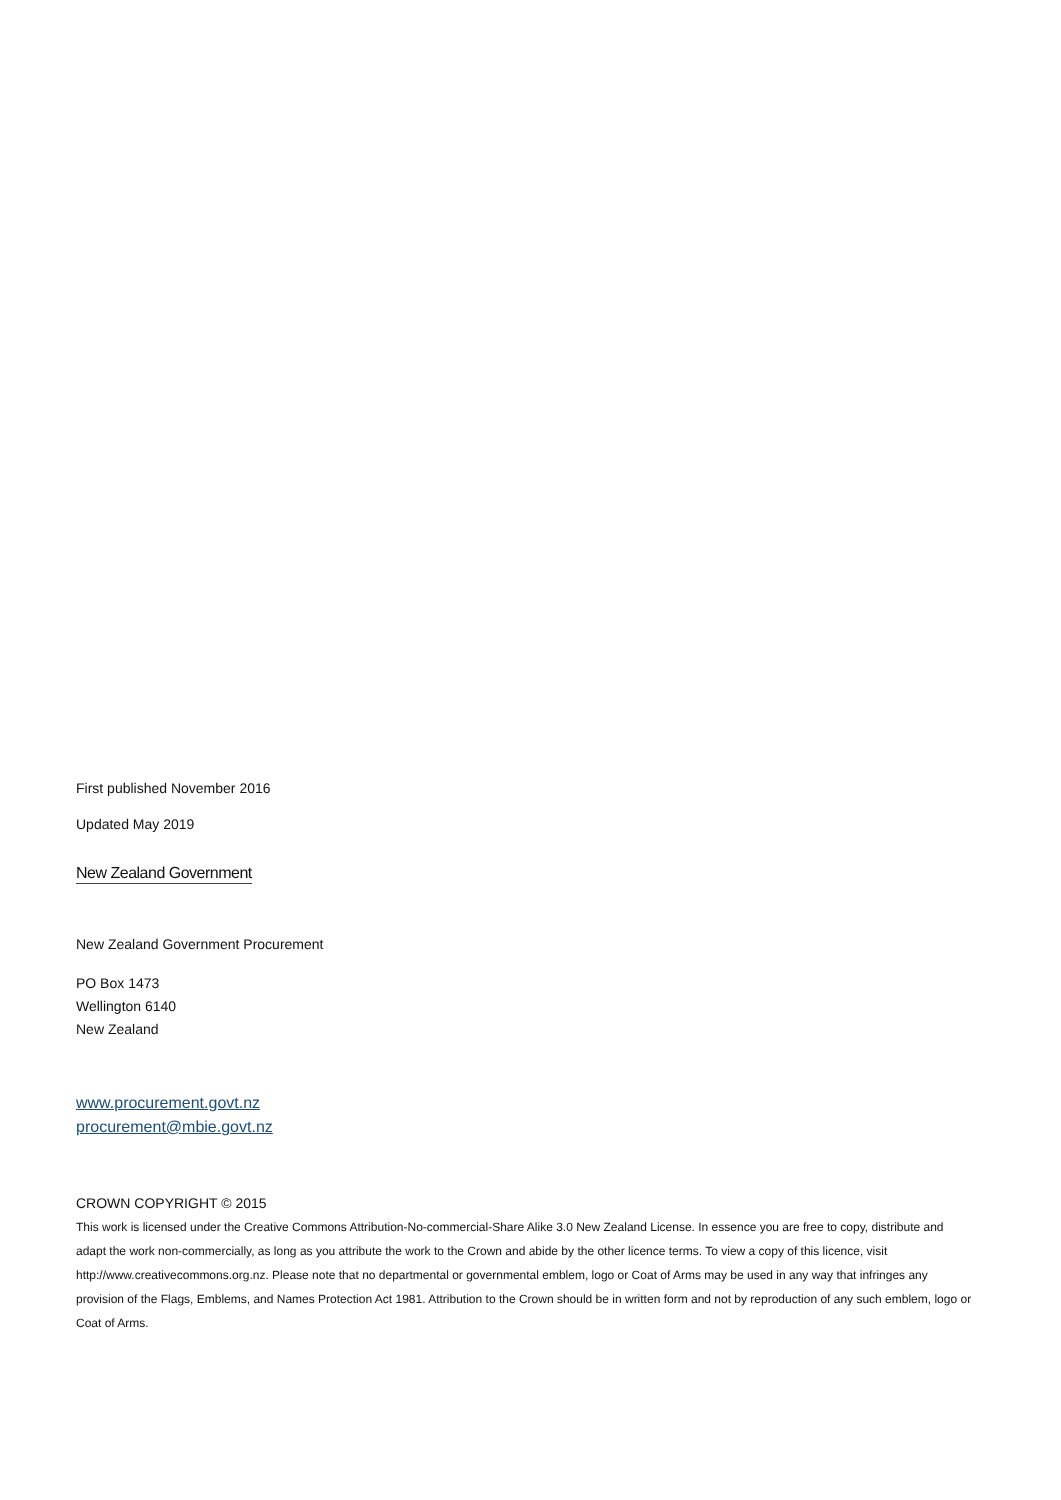First published November 2016
Updated May 2019
New Zealand Government
New Zealand Government Procurement
PO Box 1473
Wellington 6140
New Zealand
www.procurement.govt.nz
procurement@mbie.govt.nz
CROWN COPYRIGHT © 2015
This work is licensed under the Creative Commons Attribution-No-commercial-Share Alike 3.0 New Zealand License. In essence you are free to copy, distribute and adapt the work non-commercially, as long as you attribute the work to the Crown and abide by the other licence terms. To view a copy of this licence, visit http://www.creativecommons.org.nz. Please note that no departmental or governmental emblem, logo or Coat of Arms may be used in any way that infringes any provision of the Flags, Emblems, and Names Protection Act 1981. Attribution to the Crown should be in written form and not by reproduction of any such emblem, logo or Coat of Arms.